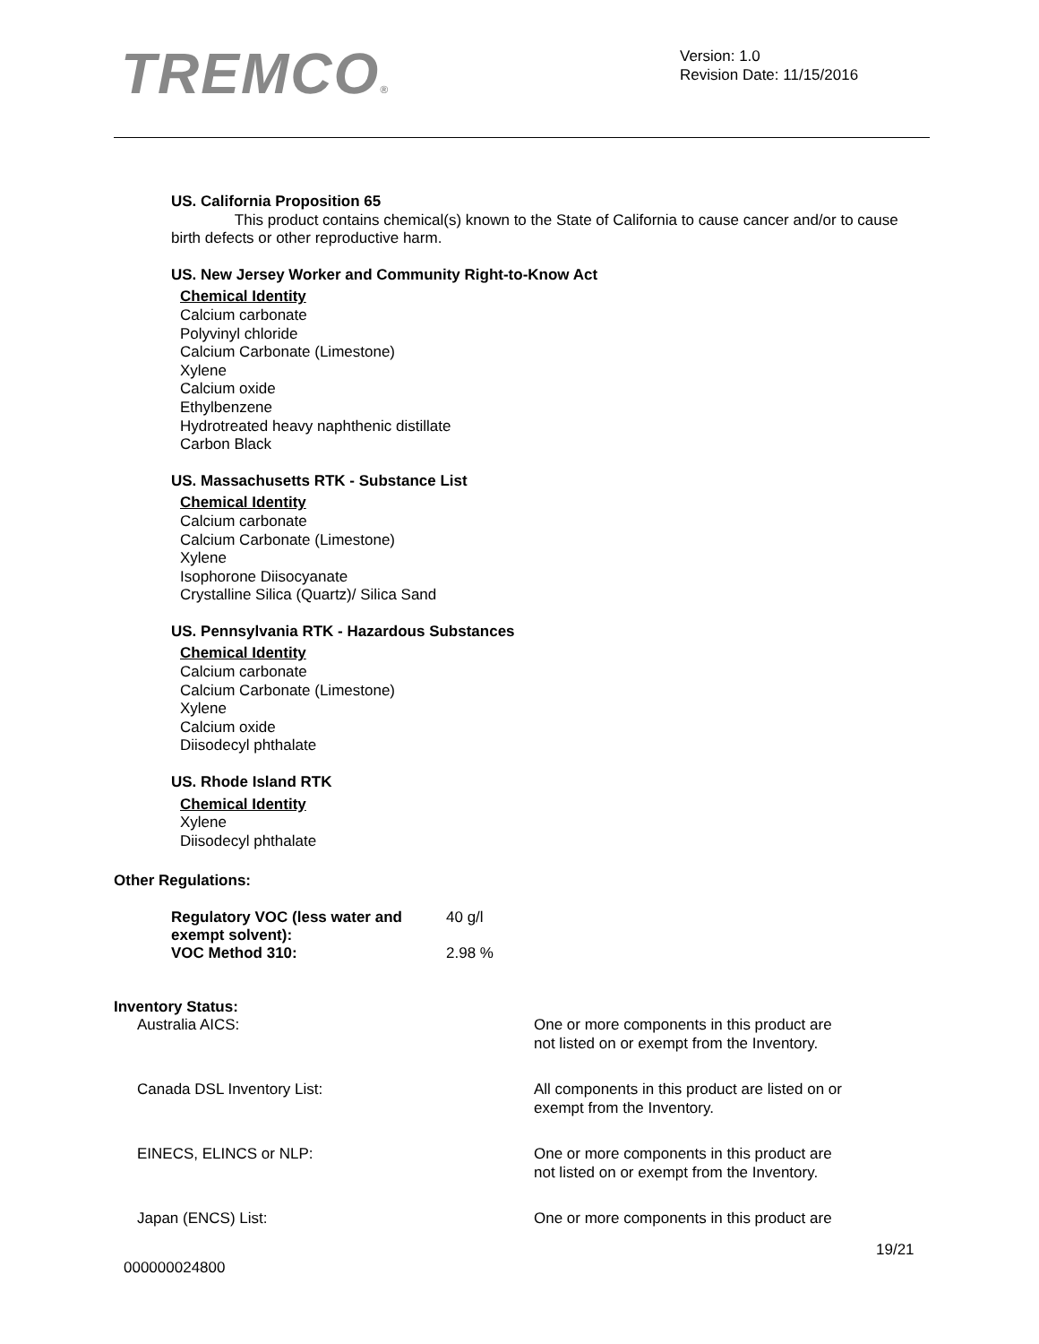TREMCO®
Version: 1.0
Revision Date: 11/15/2016
US. California Proposition 65
This product contains chemical(s) known to the State of California to cause cancer and/or to cause birth defects or other reproductive harm.
US. New Jersey Worker and Community Right-to-Know Act
Chemical Identity
Calcium carbonate
Polyvinyl chloride
Calcium Carbonate (Limestone)
Xylene
Calcium oxide
Ethylbenzene
Hydrotreated heavy naphthenic distillate
Carbon Black
US. Massachusetts RTK - Substance List
Chemical Identity
Calcium carbonate
Calcium Carbonate (Limestone)
Xylene
Isophorone Diisocyanate
Crystalline Silica (Quartz)/ Silica Sand
US. Pennsylvania RTK - Hazardous Substances
Chemical Identity
Calcium carbonate
Calcium Carbonate (Limestone)
Xylene
Calcium oxide
Diisodecyl phthalate
US. Rhode Island RTK
Chemical Identity
Xylene
Diisodecyl phthalate
Other Regulations:
| Regulatory VOC (less water and exempt solvent): | 40 g/l |
| VOC Method 310: | 2.98 % |
Inventory Status:
| Australia AICS: | One or more components in this product are not listed on or exempt from the Inventory. |
| Canada DSL Inventory List: | All components in this product are listed on or exempt from the Inventory. |
| EINECS, ELINCS or NLP: | One or more components in this product are not listed on or exempt from the Inventory. |
| Japan (ENCS) List: | One or more components in this product are |
19/21
000000024800